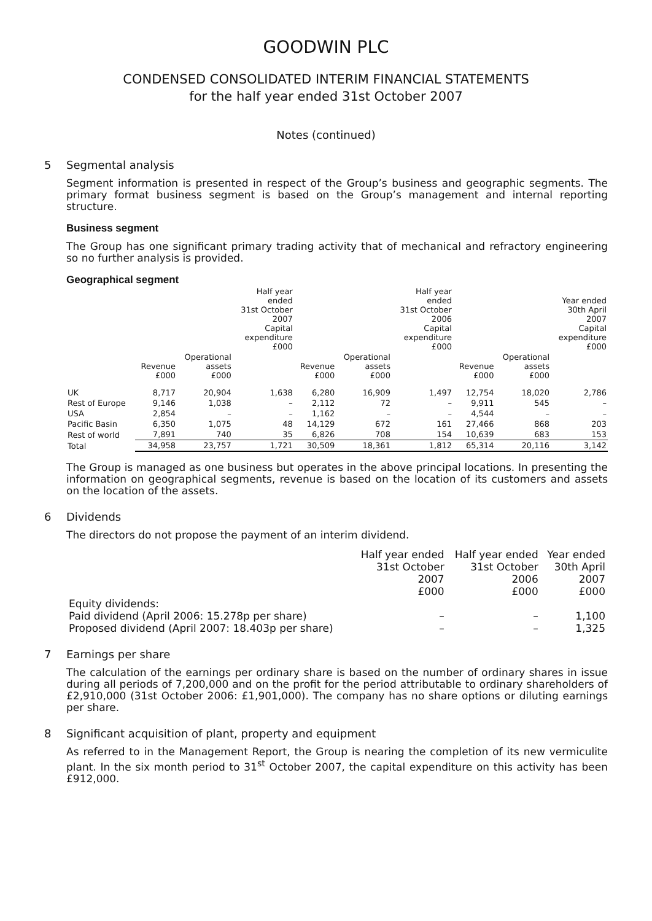GOODWIN PLC
CONDENSED CONSOLIDATED INTERIM FINANCIAL STATEMENTS
for the half year ended 31st October 2007
Notes (continued)
5 Segmental analysis
Segment information is presented in respect of the Group’s business and geographic segments. The primary format business segment is based on the Group’s management and internal reporting structure.
Business segment
The Group has one significant primary trading activity that of mechanical and refractory engineering so no further analysis is provided.
Geographical segment
| | | | Half year ended 31st October 2007 Capital expenditure £000 | | | Half year ended 31st October 2006 Capital expenditure £000 | | | Year ended 30th April 2007 Capital expenditure £000 |
| --- | --- | --- | --- | --- | --- | --- | --- | --- | --- |
| | Revenue £000 | Operational assets £000 | | Revenue £000 | Operational assets £000 | | Revenue £000 | Operational assets £000 | |
| UK | 8,717 | 20,904 | 1,638 | 6,280 | 16,909 | 1,497 | 12,754 | 18,020 | 2,786 |
| Rest of Europe | 9,146 | 1,038 | – | 2,112 | 72 | – | 9,911 | 545 | – |
| USA | 2,854 | – | – | 1,162 | – | – | 4,544 | – | – |
| Pacific Basin | 6,350 | 1,075 | 48 | 14,129 | 672 | 161 | 27,466 | 868 | 203 |
| Rest of world | 7,891 | 740 | 35 | 6,826 | 708 | 154 | 10,639 | 683 | 153 |
| Total | 34,958 | 23,757 | 1,721 | 30,509 | 18,361 | 1,812 | 65,314 | 20,116 | 3,142 |
The Group is managed as one business but operates in the above principal locations. In presenting the information on geographical segments, revenue is based on the location of its customers and assets on the location of the assets.
6 Dividends
The directors do not propose the payment of an interim dividend.
| | Half year ended 31st October 2007 £000 | Half year ended 31st October 2006 £000 | Year ended 30th April 2007 £000 |
| --- | --- | --- | --- |
| Equity dividends: | | | |
| Paid dividend (April 2006: 15.278p per share) | – | – | 1,100 |
| Proposed dividend (April 2007: 18.403p per share) | – | – | 1,325 |
7 Earnings per share
The calculation of the earnings per ordinary share is based on the number of ordinary shares in issue during all periods of 7,200,000 and on the profit for the period attributable to ordinary shareholders of £2,910,000 (31st October 2006: £1,901,000). The company has no share options or diluting earnings per share.
8 Significant acquisition of plant, property and equipment
As referred to in the Management Report, the Group is nearing the completion of its new vermiculite plant. In the six month period to 31<sup>st</sup> October 2007, the capital expenditure on this activity has been £912,000.